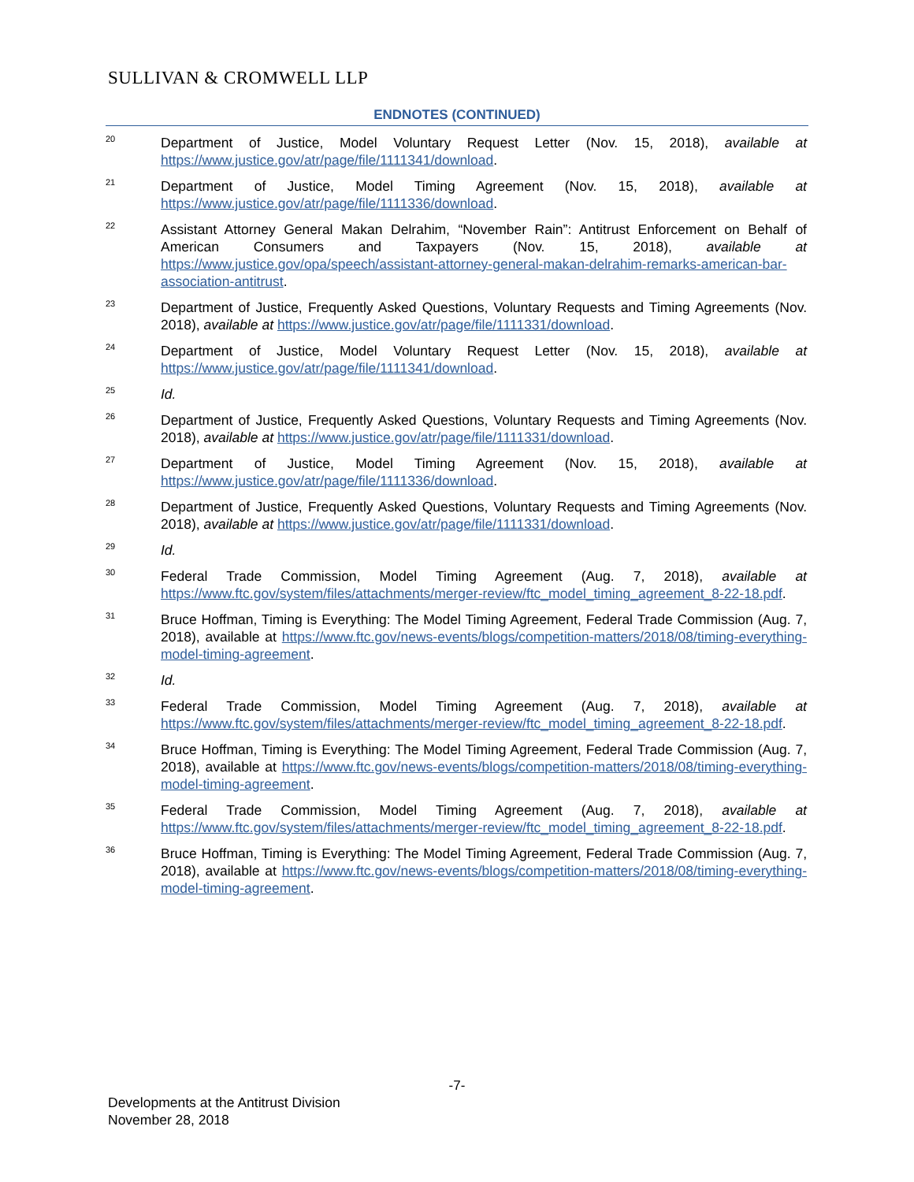SULLIVAN & CROMWELL LLP
ENDNOTES (CONTINUED)
<sup>20</sup>
Department of Justice, Model Voluntary Request Letter (Nov. 15, 2018), available at https://www.justice.gov/atr/page/file/1111341/download.
<sup>21</sup>
Department of Justice, Model Timing Agreement (Nov. 15, 2018), available at https://www.justice.gov/atr/page/file/1111336/download.
<sup>22</sup>
Assistant Attorney General Makan Delrahim, “November Rain”: Antitrust Enforcement on Behalf of American Consumers and Taxpayers (Nov. 15, 2018), available at https://www.justice.gov/opa/speech/assistant-attorney-general-makan-delrahim-remarks-american-bar-association-antitrust.
<sup>23</sup>
Department of Justice, Frequently Asked Questions, Voluntary Requests and Timing Agreements (Nov. 2018), available at https://www.justice.gov/atr/page/file/1111331/download.
<sup>24</sup>
Department of Justice, Model Voluntary Request Letter (Nov. 15, 2018), available at https://www.justice.gov/atr/page/file/1111341/download.
<sup>25</sup>
Id.
<sup>26</sup>
Department of Justice, Frequently Asked Questions, Voluntary Requests and Timing Agreements (Nov. 2018), available at https://www.justice.gov/atr/page/file/1111331/download.
<sup>27</sup>
Department of Justice, Model Timing Agreement (Nov. 15, 2018), available at https://www.justice.gov/atr/page/file/1111336/download.
<sup>28</sup>
Department of Justice, Frequently Asked Questions, Voluntary Requests and Timing Agreements (Nov. 2018), available at https://www.justice.gov/atr/page/file/1111331/download.
<sup>29</sup>
Id.
<sup>30</sup>
Federal Trade Commission, Model Timing Agreement (Aug. 7, 2018), available at https://www.ftc.gov/system/files/attachments/merger-review/ftc_model_timing_agreement_8-22-18.pdf.
<sup>31</sup>
Bruce Hoffman, Timing is Everything: The Model Timing Agreement, Federal Trade Commission (Aug. 7, 2018), available at https://www.ftc.gov/news-events/blogs/competition-matters/2018/08/timing-everything-model-timing-agreement.
<sup>32</sup>
Id.
<sup>33</sup>
Federal Trade Commission, Model Timing Agreement (Aug. 7, 2018), available at https://www.ftc.gov/system/files/attachments/merger-review/ftc_model_timing_agreement_8-22-18.pdf.
<sup>34</sup>
Bruce Hoffman, Timing is Everything: The Model Timing Agreement, Federal Trade Commission (Aug. 7, 2018), available at https://www.ftc.gov/news-events/blogs/competition-matters/2018/08/timing-everything-model-timing-agreement.
<sup>35</sup>
Federal Trade Commission, Model Timing Agreement (Aug. 7, 2018), available at https://www.ftc.gov/system/files/attachments/merger-review/ftc_model_timing_agreement_8-22-18.pdf.
<sup>36</sup>
Bruce Hoffman, Timing is Everything: The Model Timing Agreement, Federal Trade Commission (Aug. 7, 2018), available at https://www.ftc.gov/news-events/blogs/competition-matters/2018/08/timing-everything-model-timing-agreement.
-7-
Developments at the Antitrust Division
November 28, 2018